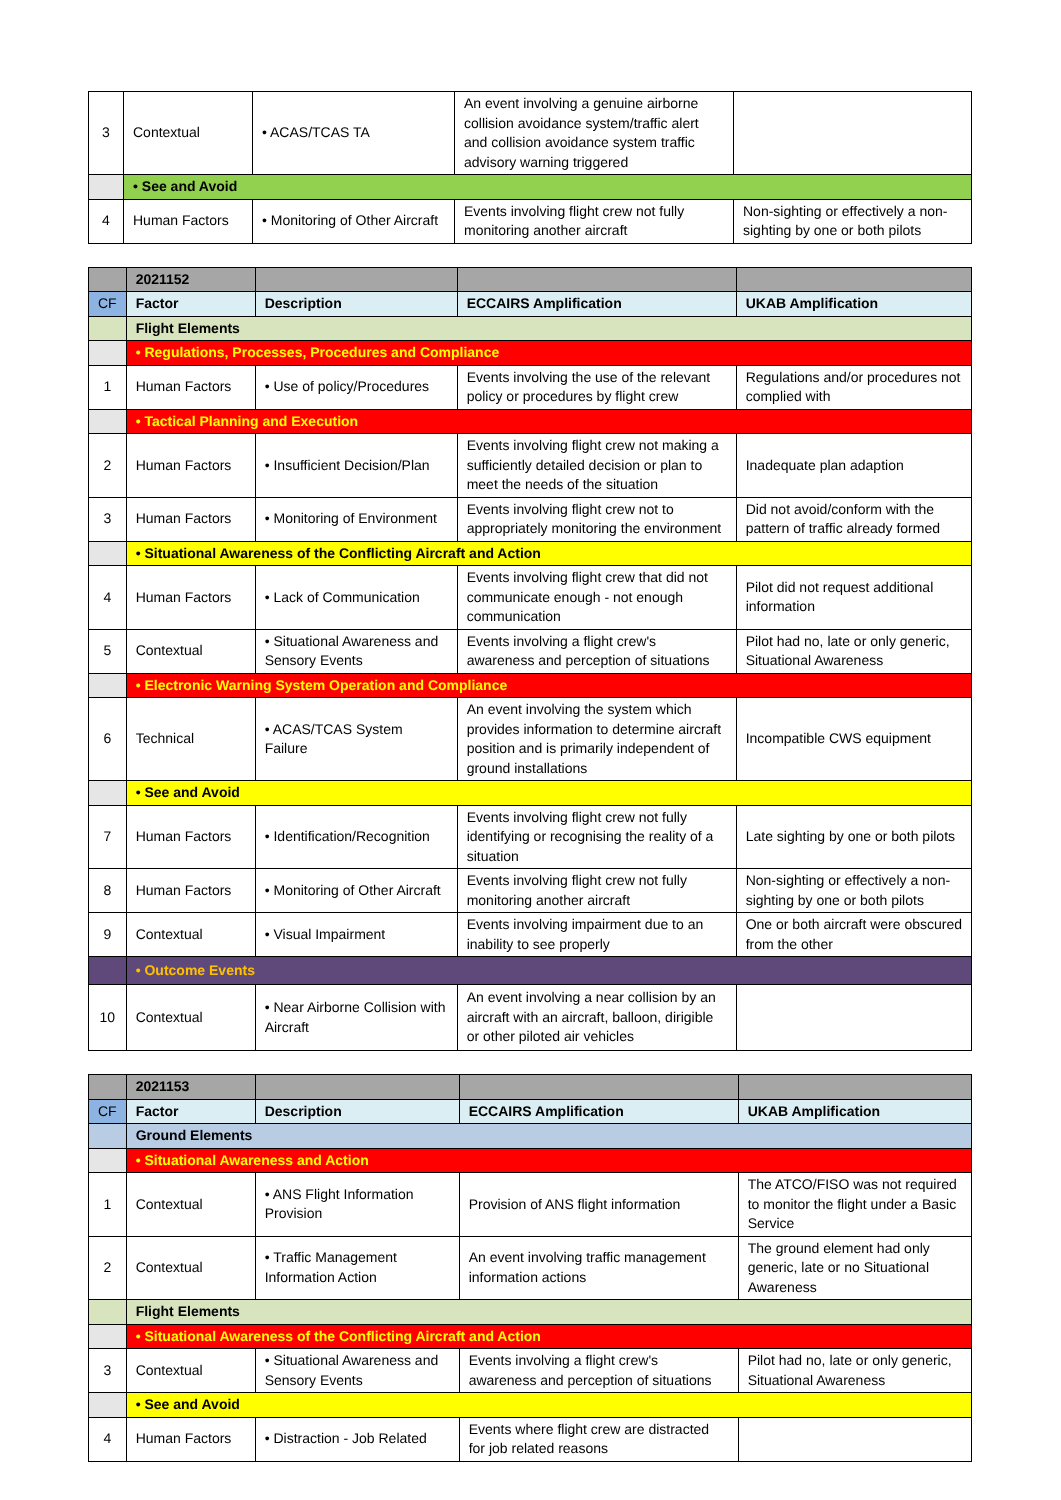| 3 | Contextual | • ACAS/TCAS TA | An event involving a genuine airborne collision avoidance system/traffic alert and collision avoidance system traffic advisory warning triggered | |
| | • See and Avoid | | | |
| 4 | Human Factors | • Monitoring of Other Aircraft | Events involving flight crew not fully monitoring another aircraft | Non-sighting or effectively a non-sighting by one or both pilots |
| | 2021152 | | | |
| CF | Factor | Description | ECCAIRS Amplification | UKAB Amplification |
| | Flight Elements | | | |
| | • Regulations, Processes, Procedures and Compliance | | | |
| 1 | Human Factors | • Use of policy/Procedures | Events involving the use of the relevant policy or procedures by flight crew | Regulations and/or procedures not complied with |
| | • Tactical Planning and Execution | | | |
| 2 | Human Factors | • Insufficient Decision/Plan | Events involving flight crew not making a sufficiently detailed decision or plan to meet the needs of the situation | Inadequate plan adaption |
| 3 | Human Factors | • Monitoring of Environment | Events involving flight crew not to appropriately monitoring the environment | Did not avoid/conform with the pattern of traffic already formed |
| | • Situational Awareness of the Conflicting Aircraft and Action | | | |
| 4 | Human Factors | • Lack of Communication | Events involving flight crew that did not communicate enough - not enough communication | Pilot did not request additional information |
| 5 | Contextual | • Situational Awareness and Sensory Events | Events involving a flight crew's awareness and perception of situations | Pilot had no, late or only generic, Situational Awareness |
| | • Electronic Warning System Operation and Compliance | | | |
| 6 | Technical | • ACAS/TCAS System Failure | An event involving the system which provides information to determine aircraft position and is primarily independent of ground installations | Incompatible CWS equipment |
| | • See and Avoid | | | |
| 7 | Human Factors | • Identification/Recognition | Events involving flight crew not fully identifying or recognising the reality of a situation | Late sighting by one or both pilots |
| 8 | Human Factors | • Monitoring of Other Aircraft | Events involving flight crew not fully monitoring another aircraft | Non-sighting or effectively a non-sighting by one or both pilots |
| 9 | Contextual | • Visual Impairment | Events involving impairment due to an inability to see properly | One or both aircraft were obscured from the other |
| | • Outcome Events | | | |
| 10 | Contextual | • Near Airborne Collision with Aircraft | An event involving a near collision by an aircraft with an aircraft, balloon, dirigible or other piloted air vehicles | |
| | 2021153 | | | |
| CF | Factor | Description | ECCAIRS Amplification | UKAB Amplification |
| | Ground Elements | | | |
| | • Situational Awareness and Action | | | |
| 1 | Contextual | • ANS Flight Information Provision | Provision of ANS flight information | The ATCO/FISO was not required to monitor the flight under a Basic Service |
| 2 | Contextual | • Traffic Management Information Action | An event involving traffic management information actions | The ground element had only generic, late or no Situational Awareness |
| | Flight Elements | | | |
| | • Situational Awareness of the Conflicting Aircraft and Action | | | |
| 3 | Contextual | • Situational Awareness and Sensory Events | Events involving a flight crew's awareness and perception of situations | Pilot had no, late or only generic, Situational Awareness |
| | • See and Avoid | | | |
| 4 | Human Factors | • Distraction - Job Related | Events where flight crew are distracted for job related reasons | |